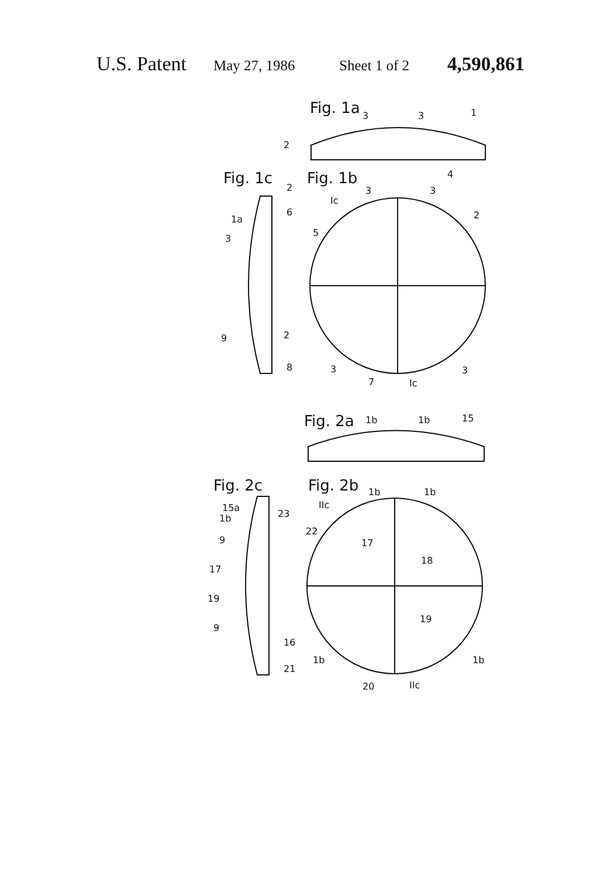U.S. Patent May 27, 1986 Sheet 1 of 2 4,590,861
Fig. 1a
Fig. 1c
Fig. 1b
Fig. 2a
Fig. 2c
Fig. 2b
3
3
1
2
4
2
6
1a
3
9
2
8
Ic
3
3
2
5
3
7
Ic
3
1b
1b
15
15a
1b
23
9
17
19
9
16
21
IIc
1b
1b
22
17
18
19
1b
1b
20
IIc